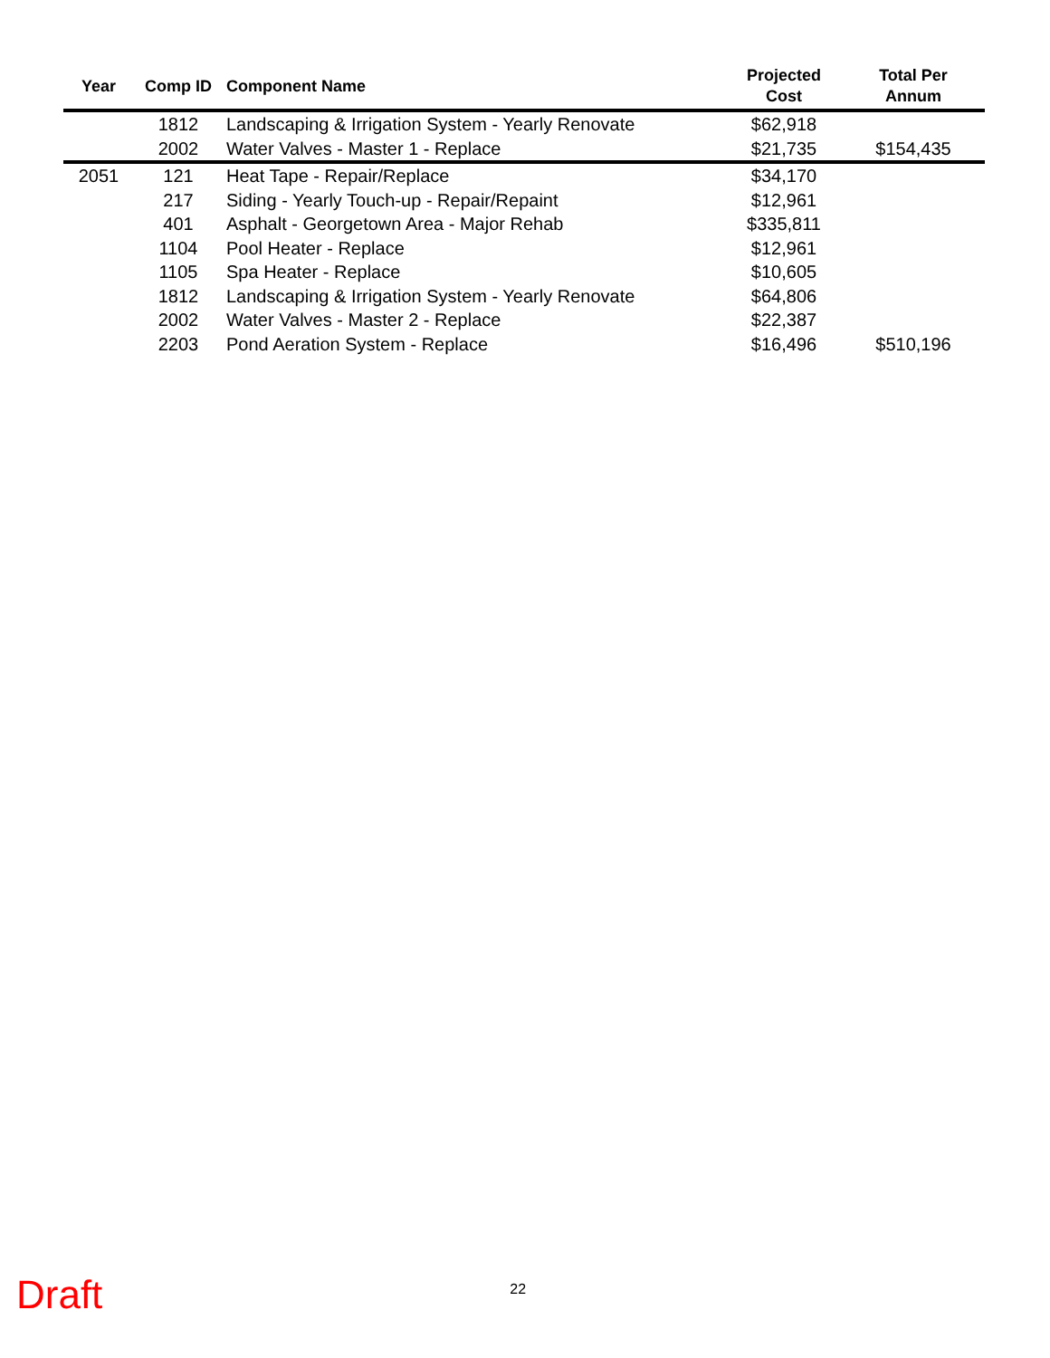| Year | Comp ID | Component Name | Projected Cost | Total Per Annum |
| --- | --- | --- | --- | --- |
| | 1812 | Landscaping & Irrigation System - Yearly Renovate | $62,918 | |
| | 2002 | Water Valves - Master 1 - Replace | $21,735 | $154,435 |
| 2051 | 121 | Heat Tape - Repair/Replace | $34,170 | |
| | 217 | Siding - Yearly Touch-up - Repair/Repaint | $12,961 | |
| | 401 | Asphalt - Georgetown Area - Major Rehab | $335,811 | |
| | 1104 | Pool Heater - Replace | $12,961 | |
| | 1105 | Spa Heater - Replace | $10,605 | |
| | 1812 | Landscaping & Irrigation System - Yearly Renovate | $64,806 | |
| | 2002 | Water Valves - Master 2 - Replace | $22,387 | |
| | 2203 | Pond Aeration System - Replace | $16,496 | $510,196 |
Draft 22